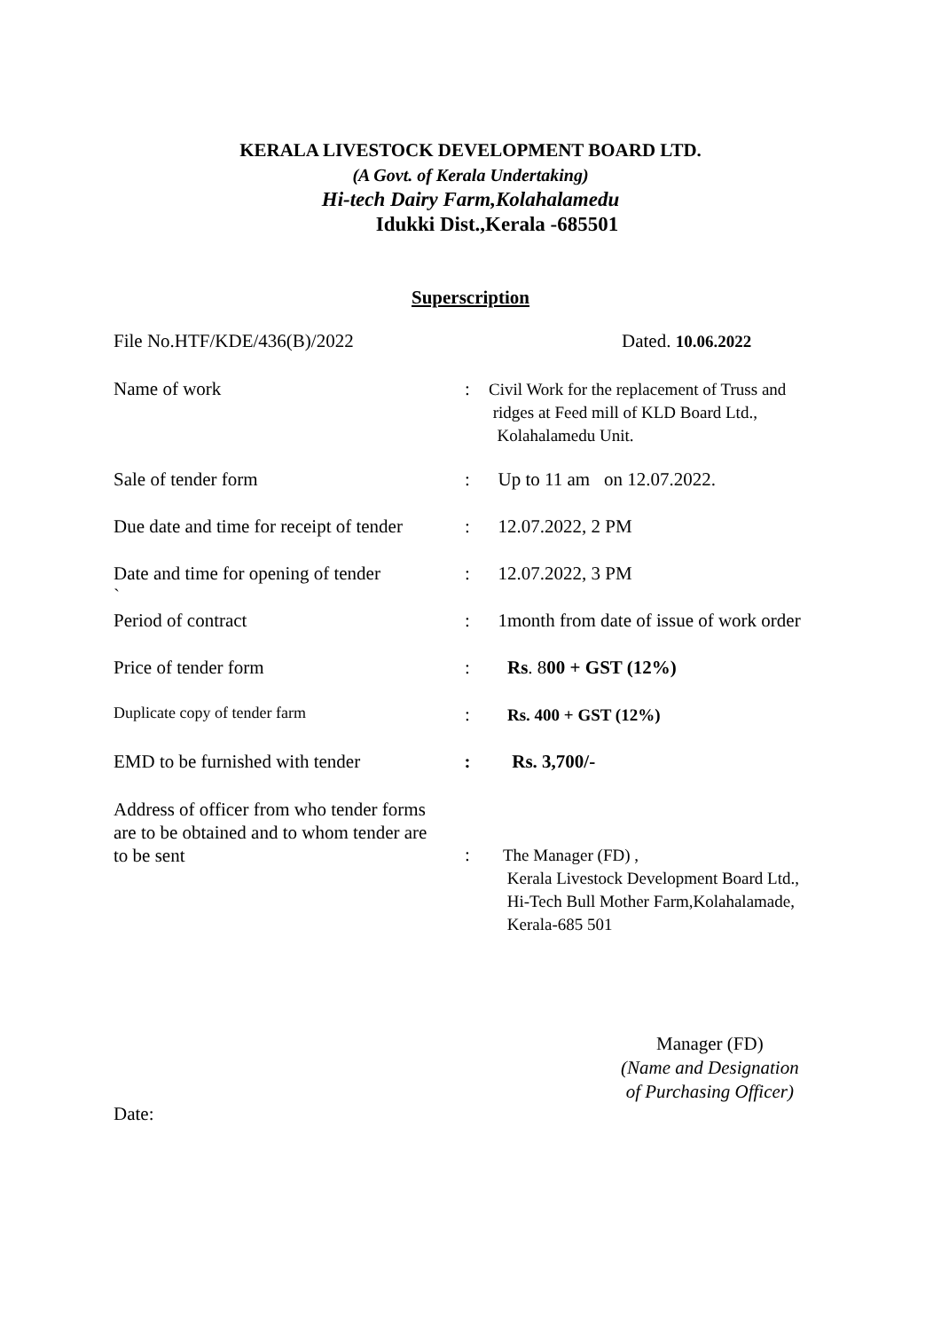KERALA LIVESTOCK DEVELOPMENT BOARD LTD.
(A Govt. of Kerala Undertaking)
Hi-tech Dairy Farm,Kolahalamedu
Idukki Dist.,Kerala -685501
Superscription
| File No.HTF/KDE/436(B)/2022 | | Dated. 10.06.2022 |
| Name of work | : | Civil Work for the replacement of Truss and ridges at Feed mill of KLD Board Ltd., Kolahalamedu Unit. |
| Sale of tender form | : | Up to 11 am on 12.07.2022. |
| Due date and time for receipt of tender | : | 12.07.2022, 2 PM |
| Date and time for opening of tender ` | : | 12.07.2022, 3 PM |
| Period of contract | : | 1month from date of issue of work order |
| Price of tender form | : | Rs . 8 00 + GST (12%) |
| Duplicate copy of tender farm | : | Rs. 400 + GST (12%) |
| EMD to be furnished with tender | : | Rs. 3,700/- |
| Address of officer from who tender forms are to be obtained and to whom tender are to be sent | : | The Manager (FD) , Kerala Livestock Development Board Ltd., Hi-Tech Bull Mother Farm,Kolahalamade, Kerala-685 501 |
Manager (FD)
(Name and Designation
of Purchasing Officer)
Date: